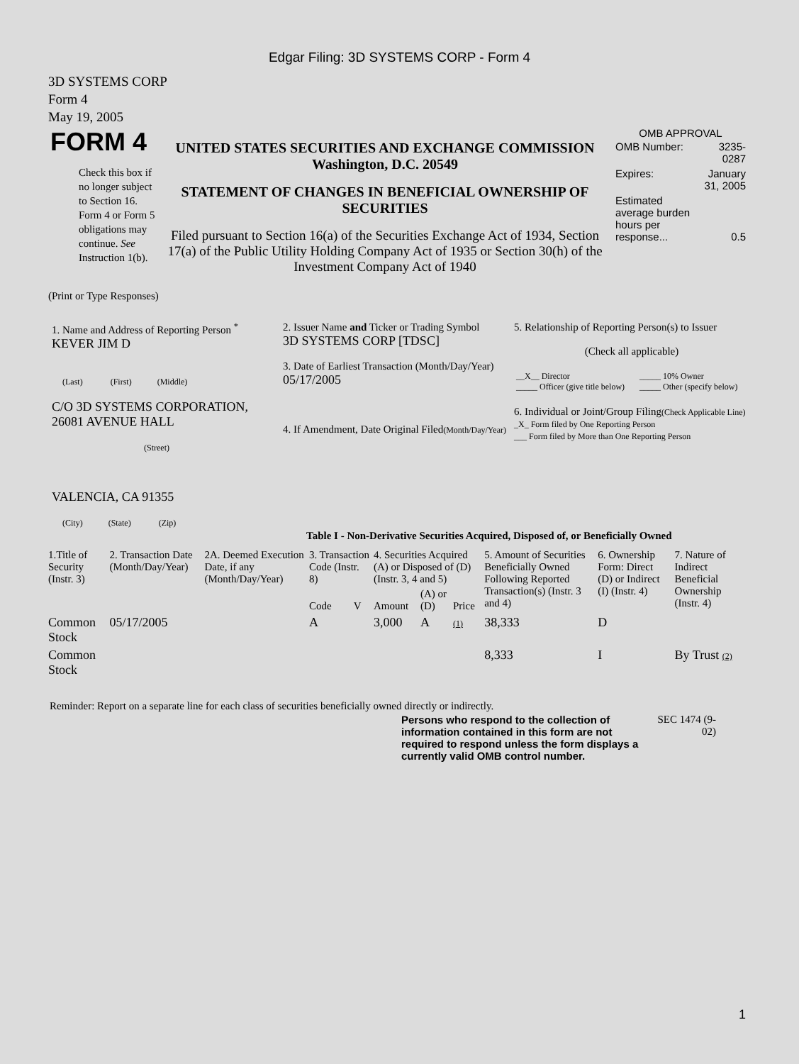Edgar Filing: 3D SYSTEMS CORP - Form 4
3D SYSTEMS CORP
Form 4
May 19, 2005
| FORM 4 Check this box if no longer subject to Section 16. Form 4 or Form 5 obligations may continue. See Instruction 1(b). | UNITED STATES SECURITIES AND EXCHANGE COMMISSION Washington, D.C. 20549 STATEMENT OF CHANGES IN BENEFICIAL OWNERSHIP OF SECURITIES Filed pursuant to Section 16(a) of the Securities Exchange Act of 1934, Section 17(a) of the Public Utility Holding Company Act of 1935 or Section 30(h) of the Investment Company Act of 1940 | OMB APPROVAL / OMB Number: / 3235-0287 / / Expires: / January 31, 2005 / / Estimated average burden hours per response... / 0.5 / |
(Print or Type Responses)
| 1. Name and Address of Reporting Person <sup>*</sup> KEVER JIM D (Last) (First) (Middle) C/O 3D SYSTEMS CORPORATION, 26081 AVENUE HALL (Street) VALENCIA, CA 91355 (City) (State) (Zip) | 2. Issuer Name and Ticker or Trading Symbol 3D SYSTEMS CORP [TDSC] 3. Date of Earliest Transaction (Month/Day/Year) 05/17/2005 4. If Amendment, Date Original Filed (Month/Day/Year) | 5. Relationship of Reporting Person(s) to Issuer (Check all applicable) / __X__ Director _____ Officer (give title below) / _____ 10% Owner _____ Other (specify below) / 6. Individual or Joint/Group Filing (Check Applicable Line) _X_ Form filed by One Reporting Person ___ Form filed by More than One Reporting Person |
Table I - Non-Derivative Securities Acquired, Disposed of, or Beneficially Owned
| 1.Title of Security (Instr. 3) | 2. Transaction Date (Month/Day/Year) | 2A. Deemed Execution Date, if any (Month/Day/Year) | 3. Transaction Code (Instr. 8) | | 4. Securities Acquired (A) or Disposed of (D) (Instr. 3, 4 and 5) | | | 5. Amount of Securities Beneficially Owned Following Reported Transaction(s) (Instr. 3 and 4) | 6. Ownership Form: Direct (D) or Indirect (I) (Instr. 4) | 7. Nature of Indirect Beneficial Ownership (Instr. 4) |
| --- | --- | --- | --- | --- | --- | --- | --- | --- | --- | --- |
| | | | Code | V | Amount | (A) or (D) | Price | | | |
| Common Stock | 05/17/2005 | | A | | 3,000 | A | (1) | 38,333 | D | |
| Common Stock | | | | | | | | 8,333 | I | By Trust (2) |
Reminder: Report on a separate line for each class of securities beneficially owned directly or indirectly.
| Persons who respond to the collection of information contained in this form are not required to respond unless the form displays a currently valid OMB control number. | SEC 1474 (9-02) |
1